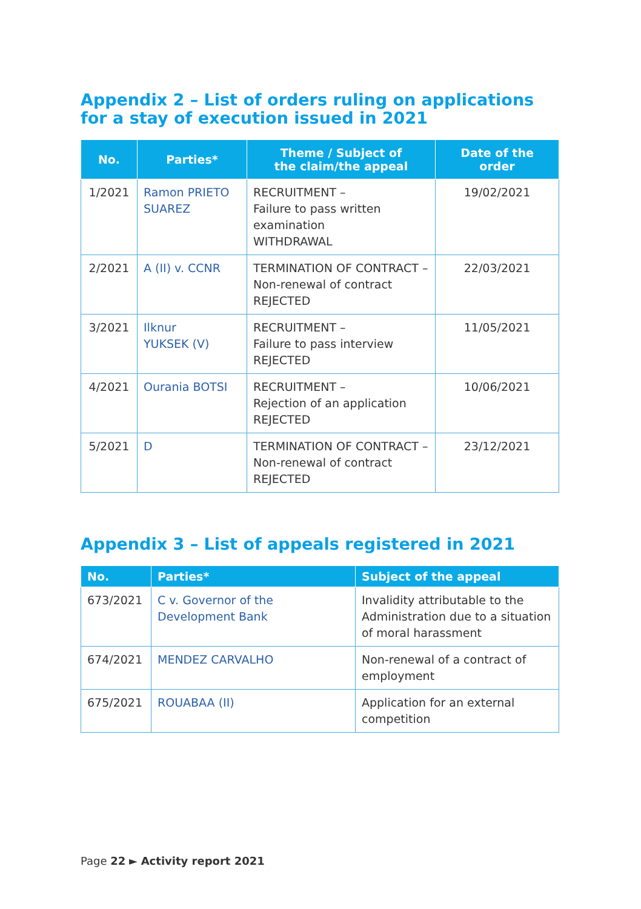Appendix 2 – List of orders ruling on applications for a stay of execution issued in 2021
| No. | Parties* | Theme / Subject of the claim/the appeal | Date of the order |
| --- | --- | --- | --- |
| 1/2021 | Ramon PRIETO SUAREZ | RECRUITMENT – Failure to pass written examination WITHDRAWAL | 19/02/2021 |
| 2/2021 | A (II) v. CCNR | TERMINATION OF CONTRACT – Non-renewal of contract REJECTED | 22/03/2021 |
| 3/2021 | Ilknur YUKSEK (V) | RECRUITMENT – Failure to pass interview REJECTED | 11/05/2021 |
| 4/2021 | Ourania BOTSI | RECRUITMENT – Rejection of an application REJECTED | 10/06/2021 |
| 5/2021 | D | TERMINATION OF CONTRACT – Non-renewal of contract REJECTED | 23/12/2021 |
Appendix 3 – List of appeals registered in 2021
| No. | Parties* | Subject of the appeal |
| --- | --- | --- |
| 673/2021 | C v. Governor of the Development Bank | Invalidity attributable to the Administration due to a situation of moral harassment |
| 674/2021 | MENDEZ CARVALHO | Non-renewal of a contract of employment |
| 675/2021 | ROUABAA (II) | Application for an external competition |
Page 22 ► Activity report 2021